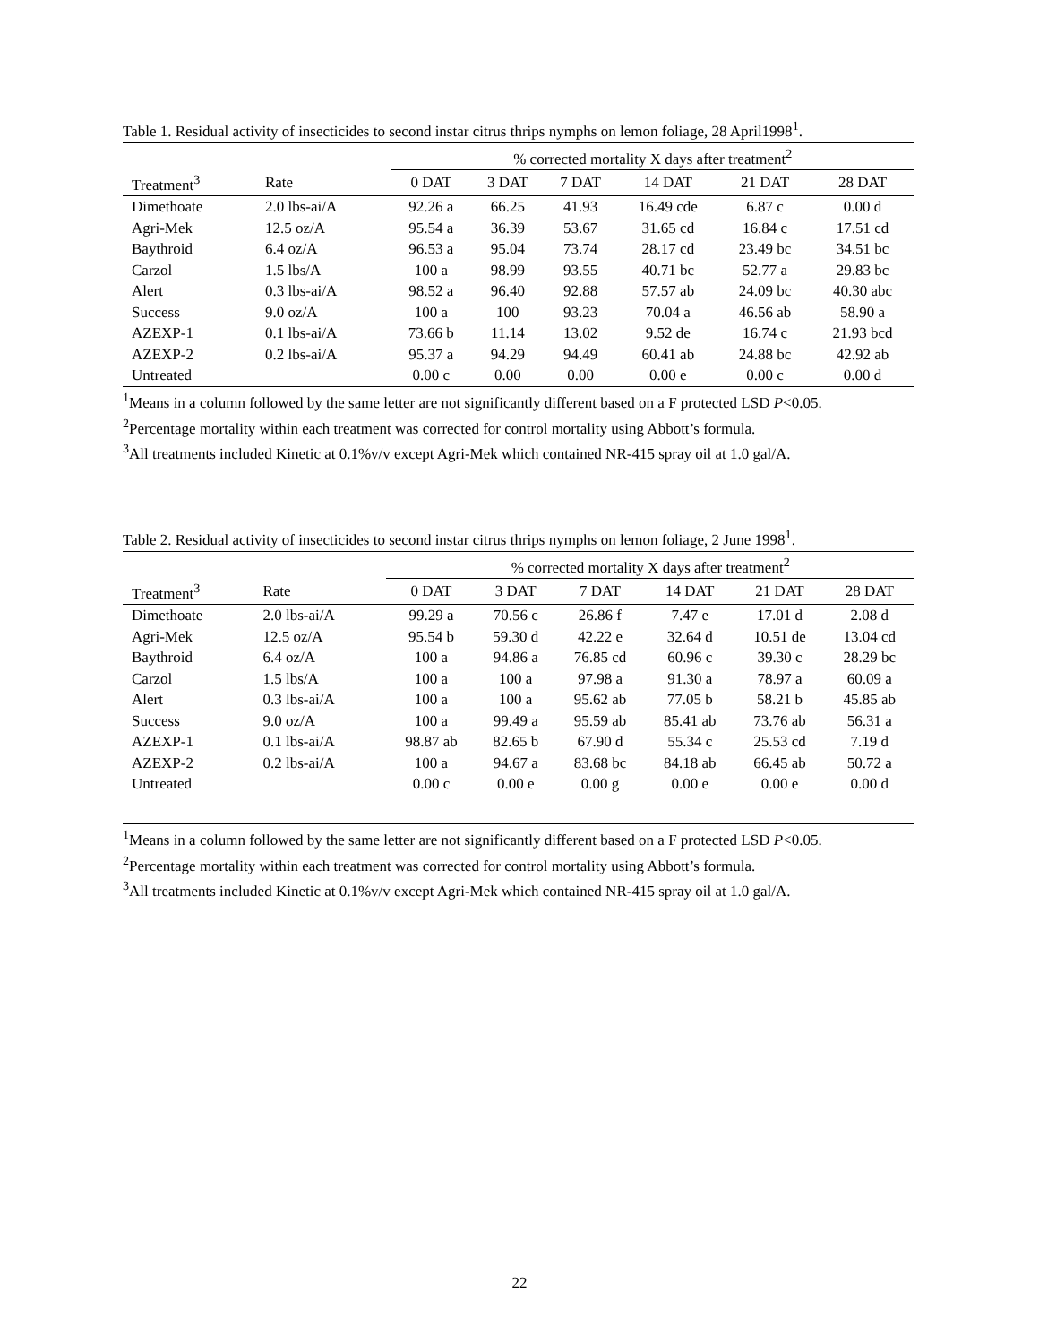Table 1. Residual activity of insecticides to second instar citrus thrips nymphs on lemon foliage, 28 April1998<sup>1</sup>.
| | | % corrected mortality X days after treatment<sup>2</sup> | | | | | |
| Treatment<sup>3</sup> | Rate | 0 DAT | 3 DAT | 7 DAT | 14 DAT | 21 DAT | 28 DAT |
| Dimethoate | 2.0 lbs-ai/A | 92.26 a | 66.25 | 41.93 | 16.49 cde | 6.87 c | 0.00 d |
| Agri-Mek | 12.5 oz/A | 95.54 a | 36.39 | 53.67 | 31.65 cd | 16.84 c | 17.51 cd |
| Baythroid | 6.4 oz/A | 96.53 a | 95.04 | 73.74 | 28.17 cd | 23.49 bc | 34.51 bc |
| Carzol | 1.5 lbs/A | 100 a | 98.99 | 93.55 | 40.71 bc | 52.77 a | 29.83 bc |
| Alert | 0.3 lbs-ai/A | 98.52 a | 96.40 | 92.88 | 57.57 ab | 24.09 bc | 40.30 abc |
| Success | 9.0 oz/A | 100 a | 100 | 93.23 | 70.04 a | 46.56 ab | 58.90 a |
| AZEXP-1 | 0.1 lbs-ai/A | 73.66 b | 11.14 | 13.02 | 9.52 de | 16.74 c | 21.93 bcd |
| AZEXP-2 | 0.2 lbs-ai/A | 95.37 a | 94.29 | 94.49 | 60.41 ab | 24.88 bc | 42.92 ab |
| Untreated | | 0.00 c | 0.00 | 0.00 | 0.00 e | 0.00 c | 0.00 d |
<sup>1</sup> Means in a column followed by the same letter are not significantly different based on a F protected LSD P<0.05.
<sup>2</sup> Percentage mortality within each treatment was corrected for control mortality using Abbott’s formula.
<sup>3</sup> All treatments included Kinetic at 0.1%v/v except Agri-Mek which contained NR-415 spray oil at 1.0 gal/A.
Table 2. Residual activity of insecticides to second instar citrus thrips nymphs on lemon foliage, 2 June 1998<sup>1</sup>.
| | | % corrected mortality X days after treatment<sup>2</sup> | | | | | |
| Treatment<sup>3</sup> | Rate | 0 DAT | 3 DAT | 7 DAT | 14 DAT | 21 DAT | 28 DAT |
| Dimethoate | 2.0 lbs-ai/A | 99.29 a | 70.56 c | 26.86 f | 7.47 e | 17.01 d | 2.08 d |
| Agri-Mek | 12.5 oz/A | 95.54 b | 59.30 d | 42.22 e | 32.64 d | 10.51 de | 13.04 cd |
| Baythroid | 6.4 oz/A | 100 a | 94.86 a | 76.85 cd | 60.96 c | 39.30 c | 28.29 bc |
| Carzol | 1.5 lbs/A | 100 a | 100 a | 97.98 a | 91.30 a | 78.97 a | 60.09 a |
| Alert | 0.3 lbs-ai/A | 100 a | 100 a | 95.62 ab | 77.05 b | 58.21 b | 45.85 ab |
| Success | 9.0 oz/A | 100 a | 99.49 a | 95.59 ab | 85.41 ab | 73.76 ab | 56.31 a |
| AZEXP-1 | 0.1 lbs-ai/A | 98.87 ab | 82.65 b | 67.90 d | 55.34 c | 25.53 cd | 7.19 d |
| AZEXP-2 | 0.2 lbs-ai/A | 100 a | 94.67 a | 83.68 bc | 84.18 ab | 66.45 ab | 50.72 a |
| Untreated | | 0.00 c | 0.00 e | 0.00 g | 0.00 e | 0.00 e | 0.00 d |
<sup>1</sup> Means in a column followed by the same letter are not significantly different based on a F protected LSD P<0.05.
<sup>2</sup> Percentage mortality within each treatment was corrected for control mortality using Abbott’s formula.
<sup>3</sup> All treatments included Kinetic at 0.1%v/v except Agri-Mek which contained NR-415 spray oil at 1.0 gal/A.
22